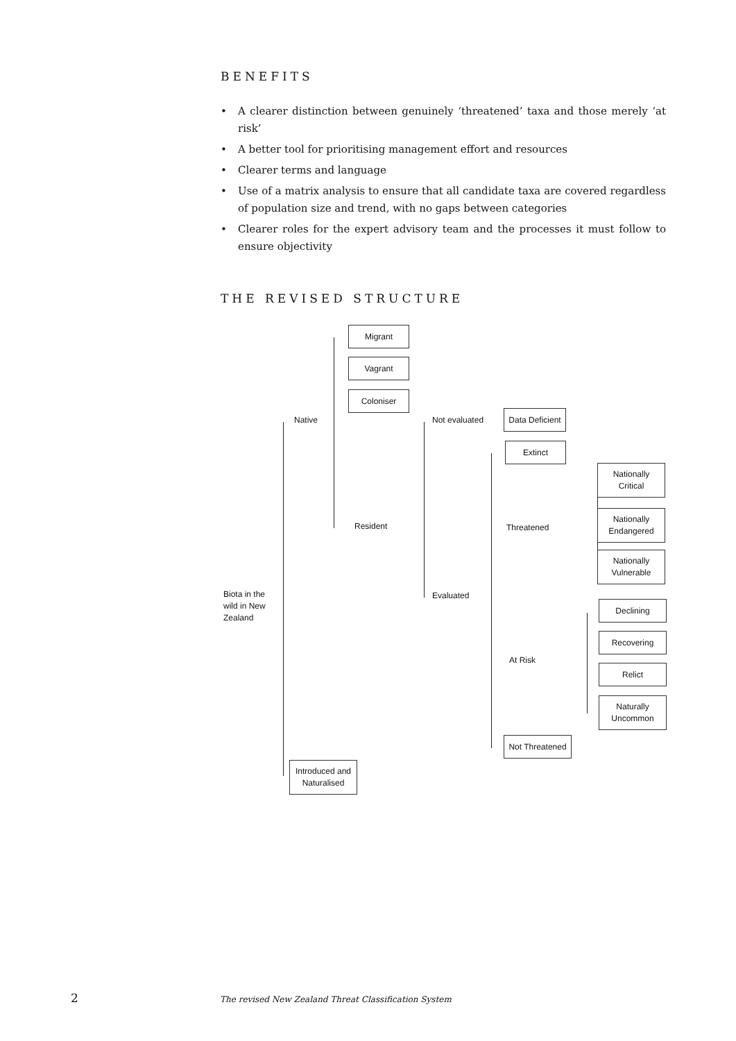BENEFITS
• A clearer distinction between genuinely ‘threatened’ taxa and those merely ‘at risk’
• A better tool for prioritising management effort and resources
• Clearer terms and language
• Use of a matrix analysis to ensure that all candidate taxa are covered regardless of population size and trend, with no gaps between categories
• Clearer roles for the expert advisory team and the processes it must follow to ensure objectivity
THE REVISED STRUCTURE
Migrant
Vagrant
Coloniser
Native
Resident
Not evaluated
Data Deficient
Extinct
Evaluated
Threatened
Nationally
Critical
Nationally
Endangered
Nationally
Vulnerable
Biota in the wild in New Zealand
Declining
At Risk
Recovering
Relict
Naturally
Uncommon
Not Threatened
Introduced and
Naturalised
2 The revised New Zealand Threat Classification System